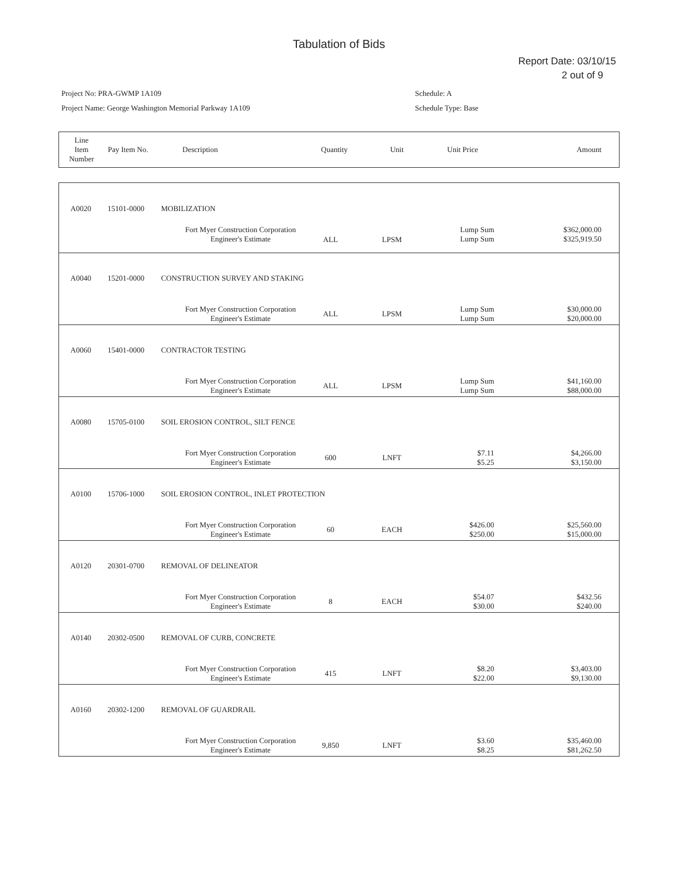Tabulation of Bids
Report Date: 03/10/15
2 out of 9
Project No: PRA-GWMP 1A109
Project Name: George Washington Memorial Parkway 1A109
Schedule: A
Schedule Type: Base
| Line Item Number | Pay Item No. | Description | Quantity | Unit | Unit Price | Amount |
| --- | --- | --- | --- | --- | --- | --- |
| A0020 | 15101-0000 | MOBILIZATION | | | | | |
| | | | Fort Myer Construction Corporation Engineer's Estimate | ALL | LPSM | Lump Sum Lump Sum | $362,000.00 $325,919.50 |
| A0040 | 15201-0000 | CONSTRUCTION SURVEY AND STAKING | | | | | |
| | | | Fort Myer Construction Corporation Engineer's Estimate | ALL | LPSM | Lump Sum Lump Sum | $30,000.00 $20,000.00 |
| A0060 | 15401-0000 | CONTRACTOR TESTING | | | | | |
| | | | Fort Myer Construction Corporation Engineer's Estimate | ALL | LPSM | Lump Sum Lump Sum | $41,160.00 $88,000.00 |
| A0080 | 15705-0100 | SOIL EROSION CONTROL, SILT FENCE | | | | | |
| | | | Fort Myer Construction Corporation Engineer's Estimate | 600 | LNFT | $7.11 $5.25 | $4,266.00 $3,150.00 |
| A0100 | 15706-1000 | SOIL EROSION CONTROL, INLET PROTECTION | | | | | |
| | | | Fort Myer Construction Corporation Engineer's Estimate | 60 | EACH | $426.00 $250.00 | $25,560.00 $15,000.00 |
| A0120 | 20301-0700 | REMOVAL OF DELINEATOR | | | | | |
| | | | Fort Myer Construction Corporation Engineer's Estimate | 8 | EACH | $54.07 $30.00 | $432.56 $240.00 |
| A0140 | 20302-0500 | REMOVAL OF CURB, CONCRETE | | | | | |
| | | | Fort Myer Construction Corporation Engineer's Estimate | 415 | LNFT | $8.20 $22.00 | $3,403.00 $9,130.00 |
| A0160 | 20302-1200 | REMOVAL OF GUARDRAIL | | | | | |
| | | | Fort Myer Construction Corporation Engineer's Estimate | 9,850 | LNFT | $3.60 $8.25 | $35,460.00 $81,262.50 |